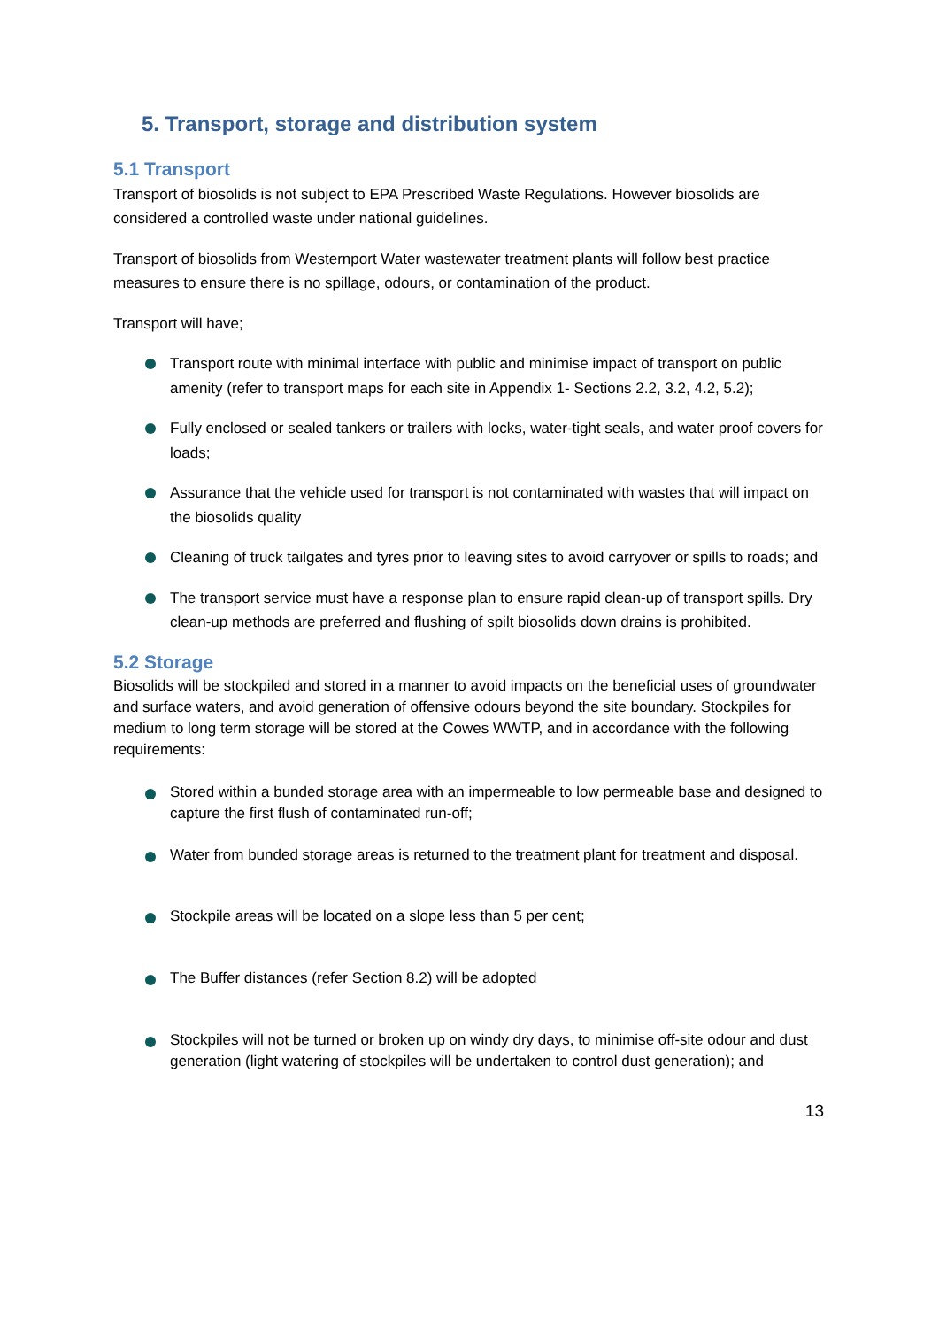5. Transport, storage and distribution system
5.1 Transport
Transport of biosolids is not subject to EPA Prescribed Waste Regulations. However biosolids are considered a controlled waste under national guidelines.
Transport of biosolids from Westernport Water wastewater treatment plants will follow best practice measures to ensure there is no spillage, odours, or contamination of the product.
Transport will have;
Transport route with minimal interface with public and minimise impact of transport on public amenity (refer to transport maps for each site in Appendix 1- Sections 2.2, 3.2, 4.2, 5.2);
Fully enclosed or sealed tankers or trailers with locks, water-tight seals, and water proof covers for loads;
Assurance that the vehicle used for transport is not contaminated with wastes that will impact on the biosolids quality
Cleaning of truck tailgates and tyres prior to leaving sites to avoid carryover or spills to roads; and
The transport service must have a response plan to ensure rapid clean-up of transport spills. Dry clean-up methods are preferred and flushing of spilt biosolids down drains is prohibited.
5.2 Storage
Biosolids will be stockpiled and stored in a manner to avoid impacts on the beneficial uses of groundwater and surface waters, and avoid generation of offensive odours beyond the site boundary. Stockpiles for medium to long term storage will be stored at the Cowes WWTP, and in accordance with the following requirements:
Stored within a bunded storage area with an impermeable to low permeable base and designed to capture the first flush of contaminated run-off;
Water from bunded storage areas is returned to the treatment plant for treatment and disposal.
Stockpile areas will be located on a slope less than 5 per cent;
The Buffer distances (refer Section 8.2) will be adopted
Stockpiles will not be turned or broken up on windy dry days, to minimise off-site odour and dust generation (light watering of stockpiles will be undertaken to control dust generation); and
13